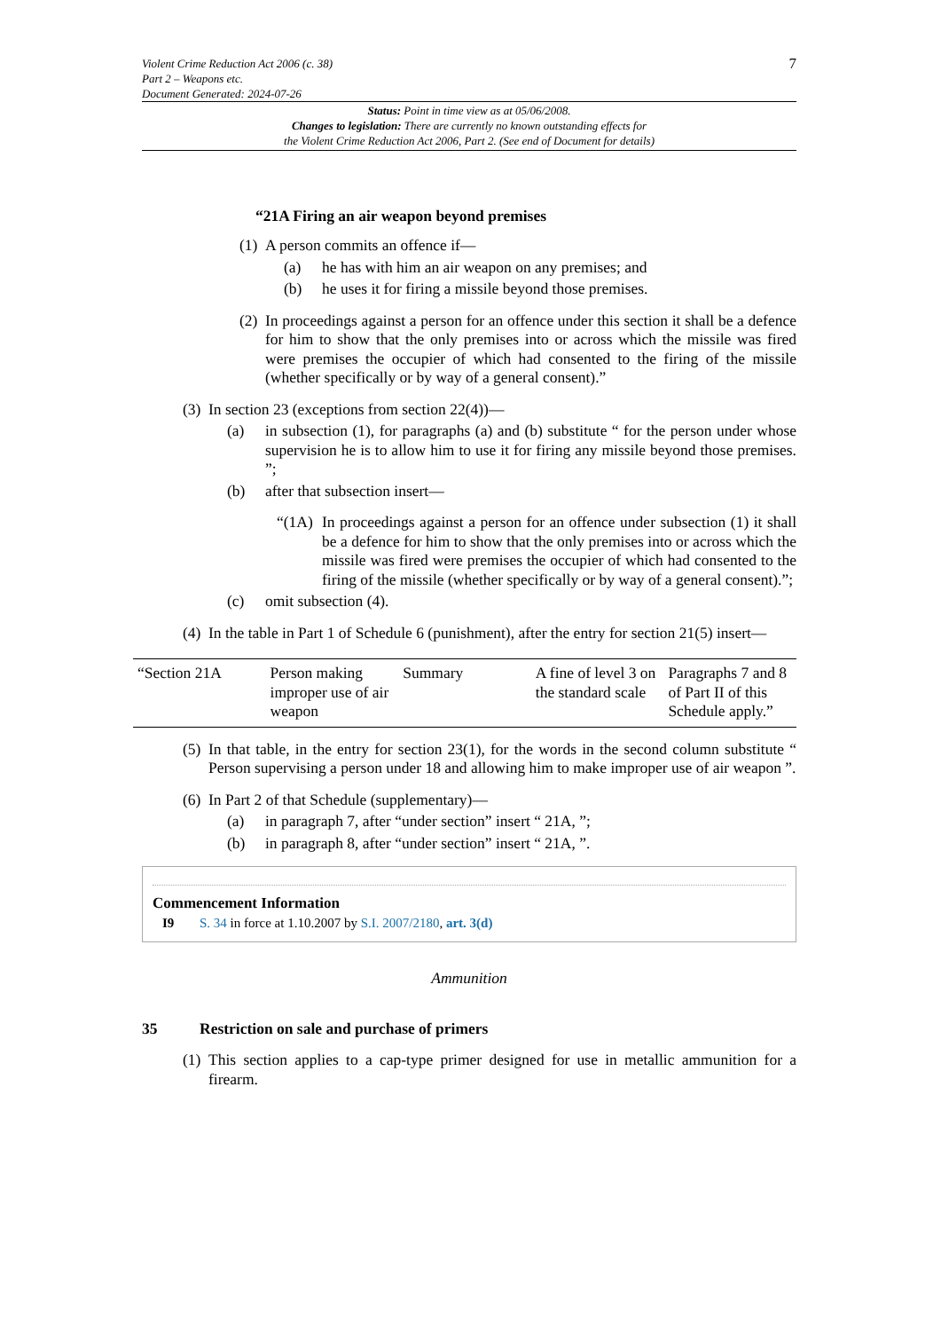Violent Crime Reduction Act 2006 (c. 38)
Part 2 – Weapons etc.
Document Generated: 2024-07-26
7
Status: Point in time view as at 05/06/2008.
Changes to legislation: There are currently no known outstanding effects for
the Violent Crime Reduction Act 2006, Part 2. (See end of Document for details)
“21A Firing an air weapon beyond premises
(1) A person commits an offence if—
(a) he has with him an air weapon on any premises; and
(b) he uses it for firing a missile beyond those premises.
(2)
In proceedings against a person for an offence under this section it shall be a defence for him to show that the only premises into or across which the missile was fired were premises the occupier of which had consented to the firing of the missile (whether specifically or by way of a general consent).”
(3) In section 23 (exceptions from section 22(4))—
(a)
in subsection (1), for paragraphs (a) and (b) substitute “ for the person under whose supervision he is to allow him to use it for firing any missile beyond those premises. ”;
(b) after that subsection insert—
“(1A)
In proceedings against a person for an offence under subsection (1) it shall be a defence for him to show that the only premises into or across which the missile was fired were premises the occupier of which had consented to the firing of the missile (whether specifically or by way of a general consent).”;
(c) omit subsection (4).
(4)
In the table in Part 1 of Schedule 6 (punishment), after the entry for section 21(5) insert—
| “Section 21A | Person making improper use of air weapon | Summary | A fine of level 3 on the standard scale | Paragraphs 7 and 8 of Part II of this Schedule apply.” |
(5)
In that table, in the entry for section 23(1), for the words in the second column substitute “ Person supervising a person under 18 and allowing him to make improper use of air weapon ”.
(6) In Part 2 of that Schedule (supplementary)—
(a) in paragraph 7, after “under section” insert “ 21A, ”;
(b) in paragraph 8, after “under section” insert “ 21A, ”.
Commencement Information
I9 S. 34 in force at 1.10.2007 by S.I. 2007/2180, art. 3(d)
Ammunition
35 Restriction on sale and purchase of primers
(1)
This section applies to a cap-type primer designed for use in metallic ammunition for a firearm.